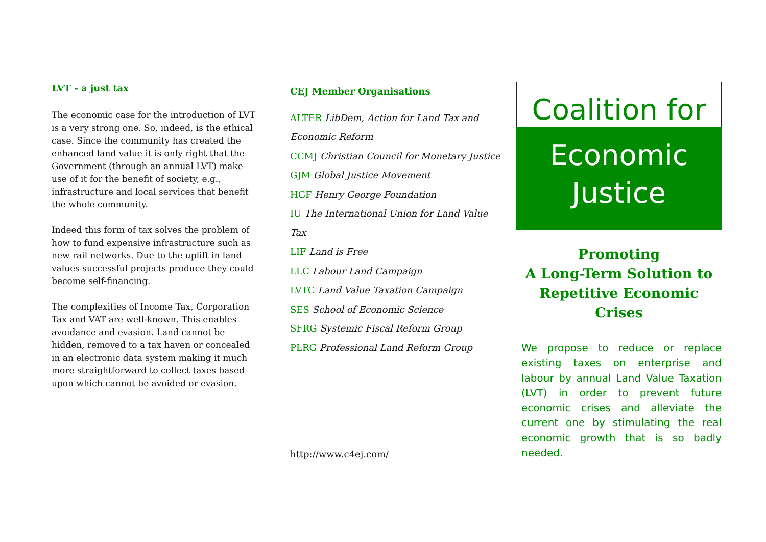LVT - a just tax
The economic case for the introduction of LVT is a very strong one. So, indeed, is the ethical case. Since the community has created the enhanced land value it is only right that the Government (through an annual LVT) make use of it for the benefit of society, e.g., infrastructure and local services that benefit the whole community.
Indeed this form of tax solves the problem of how to fund expensive infrastructure such as new rail networks. Due to the uplift in land values successful projects produce they could become self-financing.
The complexities of Income Tax, Corporation Tax and VAT are well-known. This enables avoidance and evasion. Land cannot be hidden, removed to a tax haven or concealed in an electronic data system making it much more straightforward to collect taxes based upon which cannot be avoided or evasion.
CEJ Member Organisations
ALTER LibDem, Action for Land Tax and Economic Reform
CCMJ Christian Council for Monetary Justice
GJM Global Justice Movement
HGF Henry George Foundation
IU The International Union for Land Value Tax
LIF Land is Free
LLC Labour Land Campaign
LVTC Land Value Taxation Campaign
SES School of Economic Science
SFRG Systemic Fiscal Reform Group
PLRG Professional Land Reform Group
http://www.c4ej.com/
Coalition for
Economic
Justice
Promoting
A Long-Term Solution to Repetitive Economic Crises
We propose to reduce or replace existing taxes on enterprise and labour by annual Land Value Taxation (LVT) in order to prevent future economic crises and alleviate the current one by stimulating the real economic growth that is so badly needed.